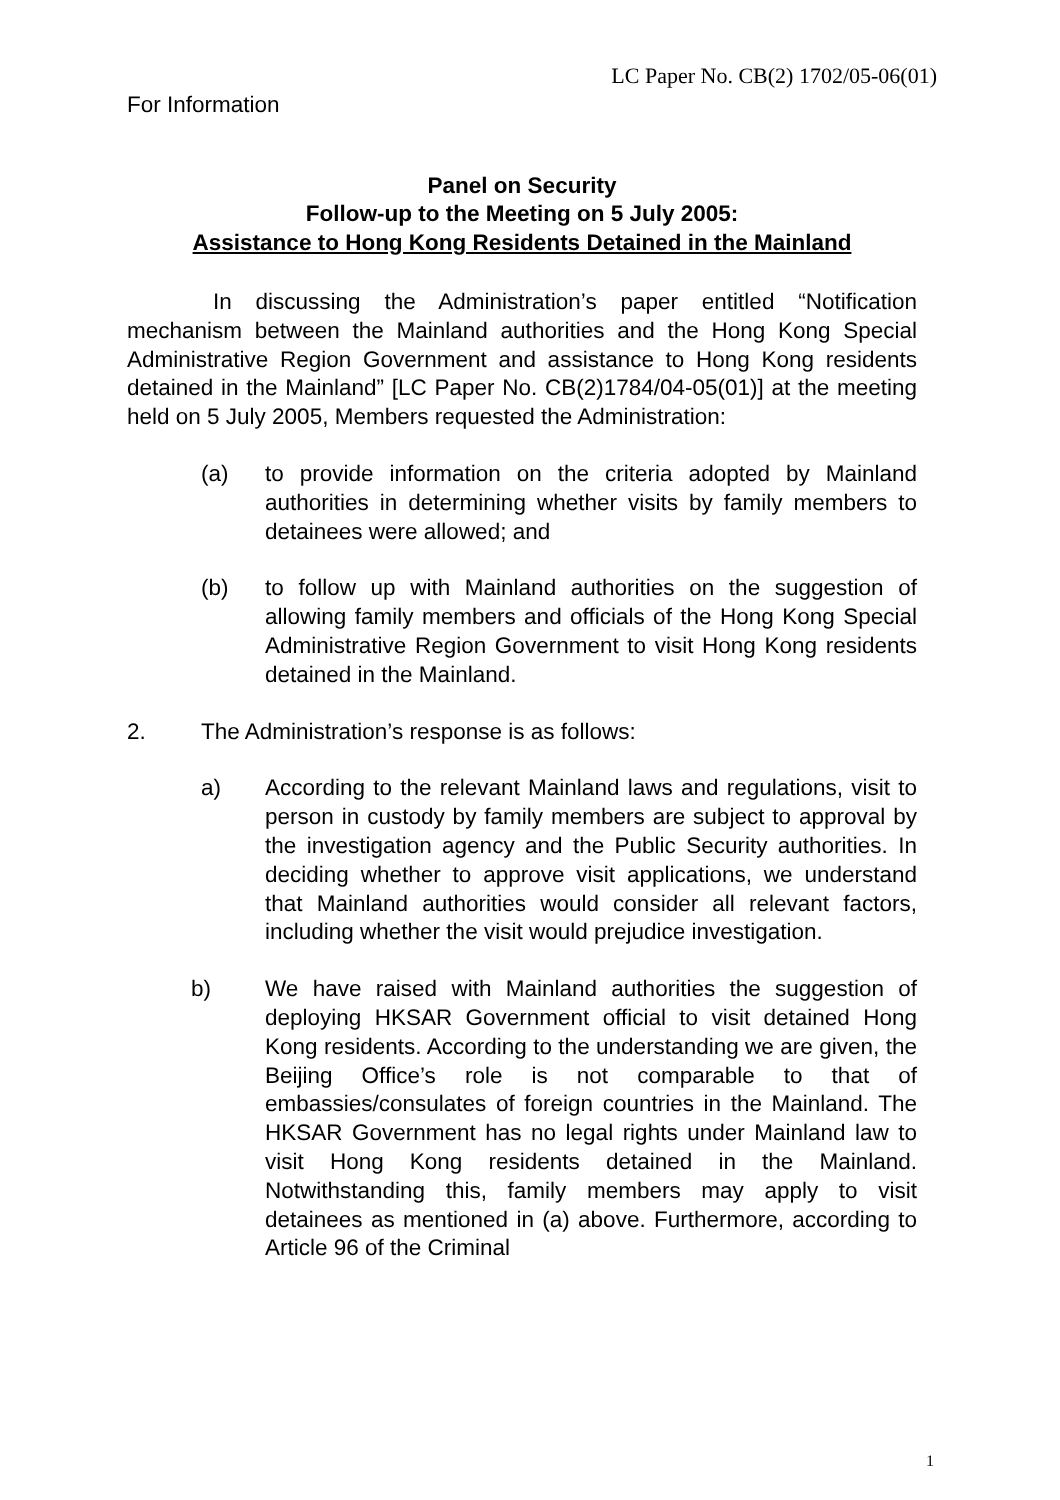LC Paper No. CB(2) 1702/05-06(01)
For Information
Panel on Security
Follow-up to the Meeting on 5 July 2005:
Assistance to Hong Kong Residents Detained in the Mainland
In discussing the Administration’s paper entitled “Notification mechanism between the Mainland authorities and the Hong Kong Special Administrative Region Government and assistance to Hong Kong residents detained in the Mainland” [LC Paper No. CB(2)1784/04-05(01)] at the meeting held on 5 July 2005, Members requested the Administration:
(a) to provide information on the criteria adopted by Mainland authorities in determining whether visits by family members to detainees were allowed; and
(b) to follow up with Mainland authorities on the suggestion of allowing family members and officials of the Hong Kong Special Administrative Region Government to visit Hong Kong residents detained in the Mainland.
2. The Administration’s response is as follows:
a) According to the relevant Mainland laws and regulations, visit to person in custody by family members are subject to approval by the investigation agency and the Public Security authorities. In deciding whether to approve visit applications, we understand that Mainland authorities would consider all relevant factors, including whether the visit would prejudice investigation.
b) We have raised with Mainland authorities the suggestion of deploying HKSAR Government official to visit detained Hong Kong residents. According to the understanding we are given, the Beijing Office’s role is not comparable to that of embassies/consulates of foreign countries in the Mainland. The HKSAR Government has no legal rights under Mainland law to visit Hong Kong residents detained in the Mainland. Notwithstanding this, family members may apply to visit detainees as mentioned in (a) above. Furthermore, according to Article 96 of the Criminal
1